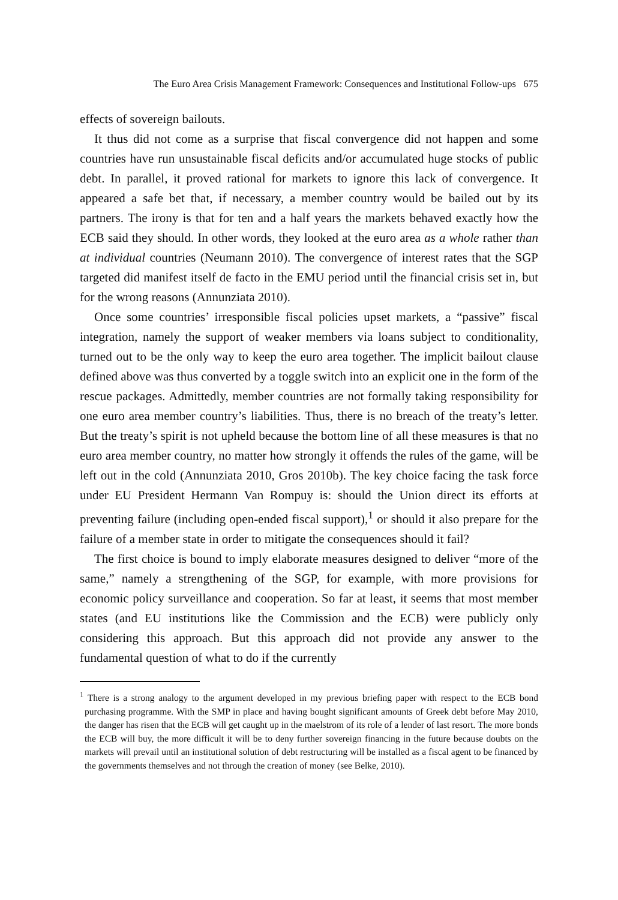The Euro Area Crisis Management Framework: Consequences and Institutional Follow-ups 675
effects of sovereign bailouts.
It thus did not come as a surprise that fiscal convergence did not happen and some countries have run unsustainable fiscal deficits and/or accumulated huge stocks of public debt. In parallel, it proved rational for markets to ignore this lack of convergence. It appeared a safe bet that, if necessary, a member country would be bailed out by its partners. The irony is that for ten and a half years the markets behaved exactly how the ECB said they should. In other words, they looked at the euro area as a whole rather than at individual countries (Neumann 2010). The convergence of interest rates that the SGP targeted did manifest itself de facto in the EMU period until the financial crisis set in, but for the wrong reasons (Annunziata 2010).
Once some countries’ irresponsible fiscal policies upset markets, a “passive” fiscal integration, namely the support of weaker members via loans subject to conditionality, turned out to be the only way to keep the euro area together. The implicit bailout clause defined above was thus converted by a toggle switch into an explicit one in the form of the rescue packages. Admittedly, member countries are not formally taking responsibility for one euro area member country’s liabilities. Thus, there is no breach of the treaty’s letter. But the treaty’s spirit is not upheld because the bottom line of all these measures is that no euro area member country, no matter how strongly it offends the rules of the game, will be left out in the cold (Annunziata 2010, Gros 2010b). The key choice facing the task force under EU President Hermann Van Rompuy is: should the Union direct its efforts at preventing failure (including open-ended fiscal support),<sup>1</sup> or should it also prepare for the failure of a member state in order to mitigate the consequences should it fail?
The first choice is bound to imply elaborate measures designed to deliver “more of the same,” namely a strengthening of the SGP, for example, with more provisions for economic policy surveillance and cooperation. So far at least, it seems that most member states (and EU institutions like the Commission and the ECB) were publicly only considering this approach. But this approach did not provide any answer to the fundamental question of what to do if the currently
<sup>1</sup> There is a strong analogy to the argument developed in my previous briefing paper with respect to the ECB bond purchasing programme. With the SMP in place and having bought significant amounts of Greek debt before May 2010, the danger has risen that the ECB will get caught up in the maelstrom of its role of a lender of last resort. The more bonds the ECB will buy, the more difficult it will be to deny further sovereign financing in the future because doubts on the markets will prevail until an institutional solution of debt restructuring will be installed as a fiscal agent to be financed by the governments themselves and not through the creation of money (see Belke, 2010).